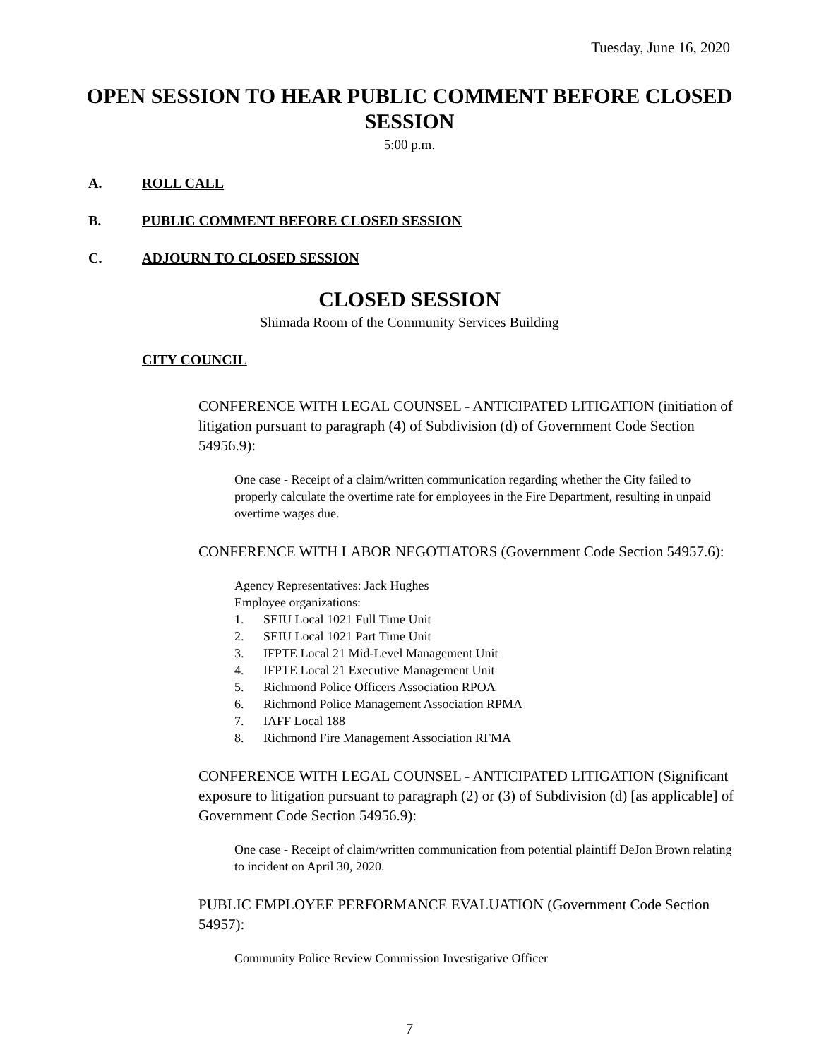Tuesday, June 16, 2020
OPEN SESSION TO HEAR PUBLIC COMMENT BEFORE CLOSED SESSION
5:00 p.m.
A. ROLL CALL
B. PUBLIC COMMENT BEFORE CLOSED SESSION
C. ADJOURN TO CLOSED SESSION
CLOSED SESSION
Shimada Room of the Community Services Building
CITY COUNCIL
CONFERENCE WITH LEGAL COUNSEL - ANTICIPATED LITIGATION (initiation of litigation pursuant to paragraph (4) of Subdivision (d) of Government Code Section 54956.9):
One case - Receipt of a claim/written communication regarding whether the City failed to properly calculate the overtime rate for employees in the Fire Department, resulting in unpaid overtime wages due.
CONFERENCE WITH LABOR NEGOTIATORS (Government Code Section 54957.6):
Agency Representatives: Jack Hughes
Employee organizations:
1. SEIU Local 1021 Full Time Unit
2. SEIU Local 1021 Part Time Unit
3. IFPTE Local 21 Mid-Level Management Unit
4. IFPTE Local 21 Executive Management Unit
5. Richmond Police Officers Association RPOA
6. Richmond Police Management Association RPMA
7. IAFF Local 188
8. Richmond Fire Management Association RFMA
CONFERENCE WITH LEGAL COUNSEL - ANTICIPATED LITIGATION (Significant exposure to litigation pursuant to paragraph (2) or (3) of Subdivision (d) [as applicable] of Government Code Section 54956.9):
One case - Receipt of claim/written communication from potential plaintiff DeJon Brown relating to incident on April 30, 2020.
PUBLIC EMPLOYEE PERFORMANCE EVALUATION (Government Code Section 54957):
Community Police Review Commission Investigative Officer
7